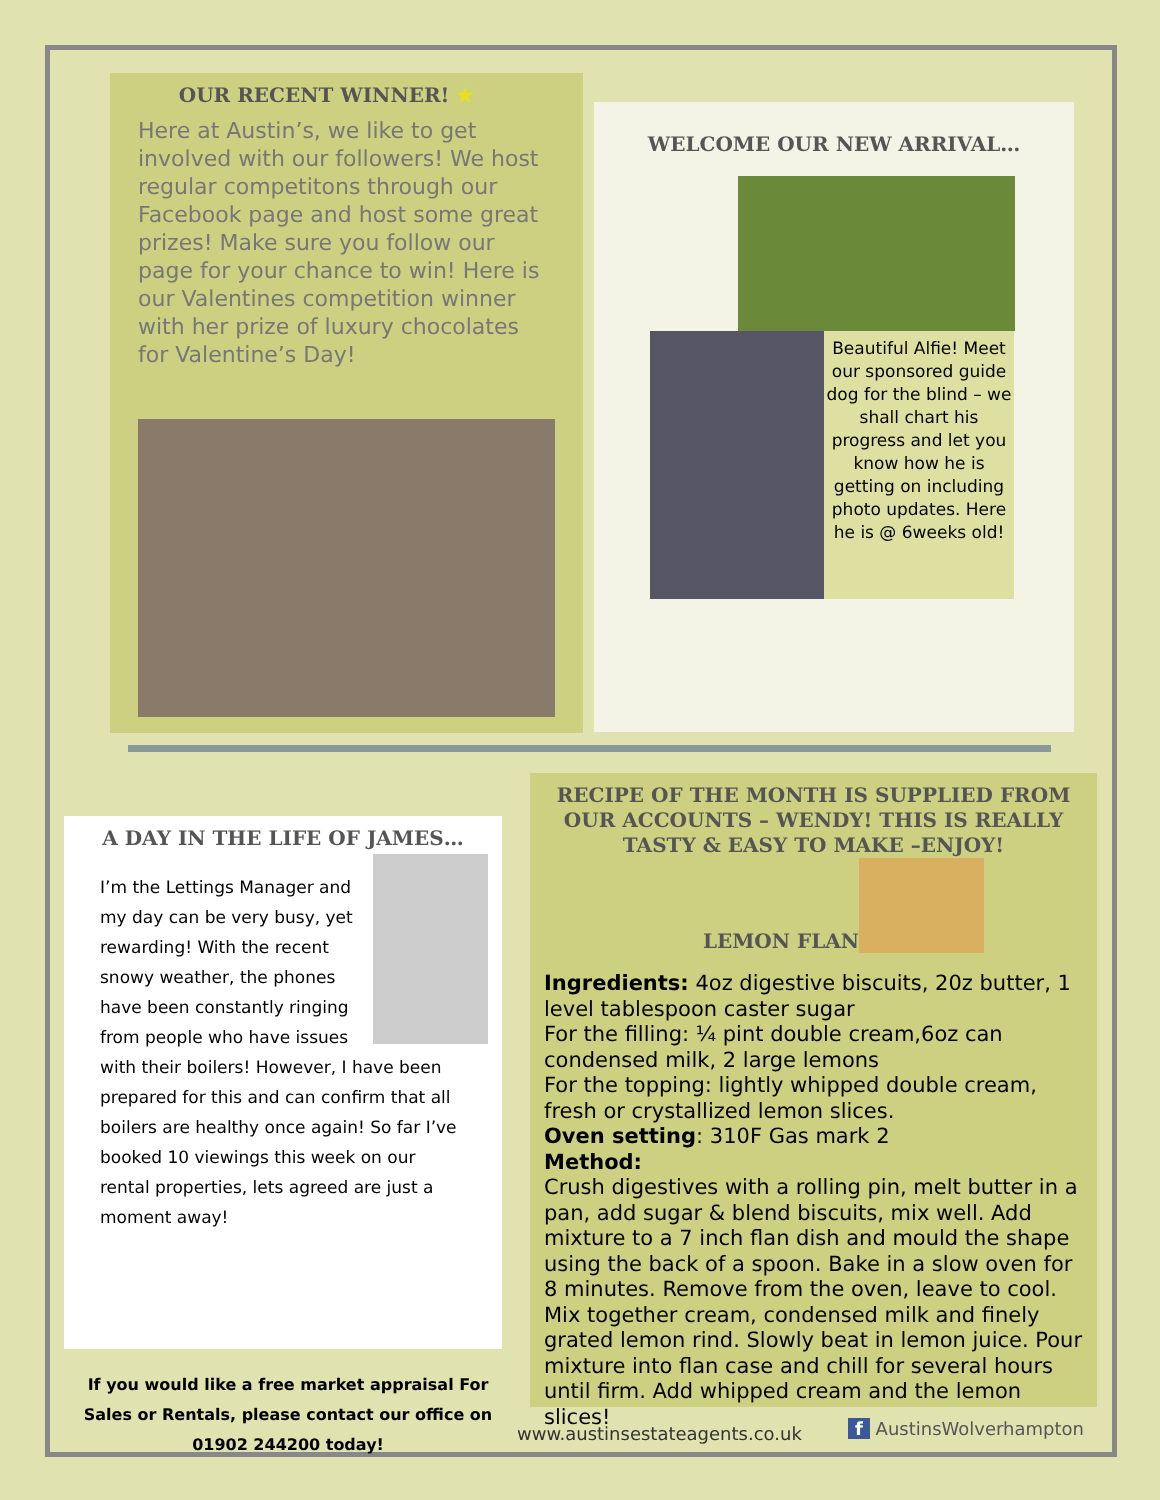OUR RECENT WINNER! ★
Here at Austin’s, we like to get involved with our followers! We host regular competitons through our Facebook page and host some great prizes! Make sure you follow our page for your chance to win! Here is our Valentines competition winner with her prize of luxury chocolates for Valentine’s Day!
WELCOME OUR NEW ARRIVAL…
Beautiful Alfie! Meet our sponsored guide dog for the blind – we shall chart his progress and let you know how he is getting on including photo updates. Here he is @ 6weeks old!
A DAY IN THE LIFE OF JAMES…
I’m the Lettings Manager and my day can be very busy, yet rewarding! With the recent snowy weather, the phones have been constantly ringing from people who have issues with their boilers! However, I have been prepared for this and can confirm that all boilers are healthy once again! So far I’ve booked 10 viewings this week on our rental properties, lets agreed are just a moment away!
If you would like a free market appraisal For Sales or Rentals, please contact our office on 01902 244200 today!
RECIPE OF THE MONTH IS SUPPLIED FROM OUR ACCOUNTS – WENDY! THIS IS REALLY TASTY & EASY TO MAKE –ENJOY!
LEMON FLAN
Ingredients: 4oz digestive biscuits, 20z butter, 1 level tablespoon caster sugar
For the filling: ¼ pint double cream,6oz can condensed milk, 2 large lemons
For the topping: lightly whipped double cream, fresh or crystallized lemon slices.
Oven setting: 310F Gas mark 2
Method:
Crush digestives with a rolling pin, melt butter in a pan, add sugar & blend biscuits, mix well. Add mixture to a 7 inch flan dish and mould the shape using the back of a spoon. Bake in a slow oven for 8 minutes. Remove from the oven, leave to cool. Mix together cream, condensed milk and finely grated lemon rind. Slowly beat in lemon juice. Pour mixture into flan case and chill for several hours until firm. Add whipped cream and the lemon slices!
www.austinsestateagents.co.uk f AustinsWolverhampton